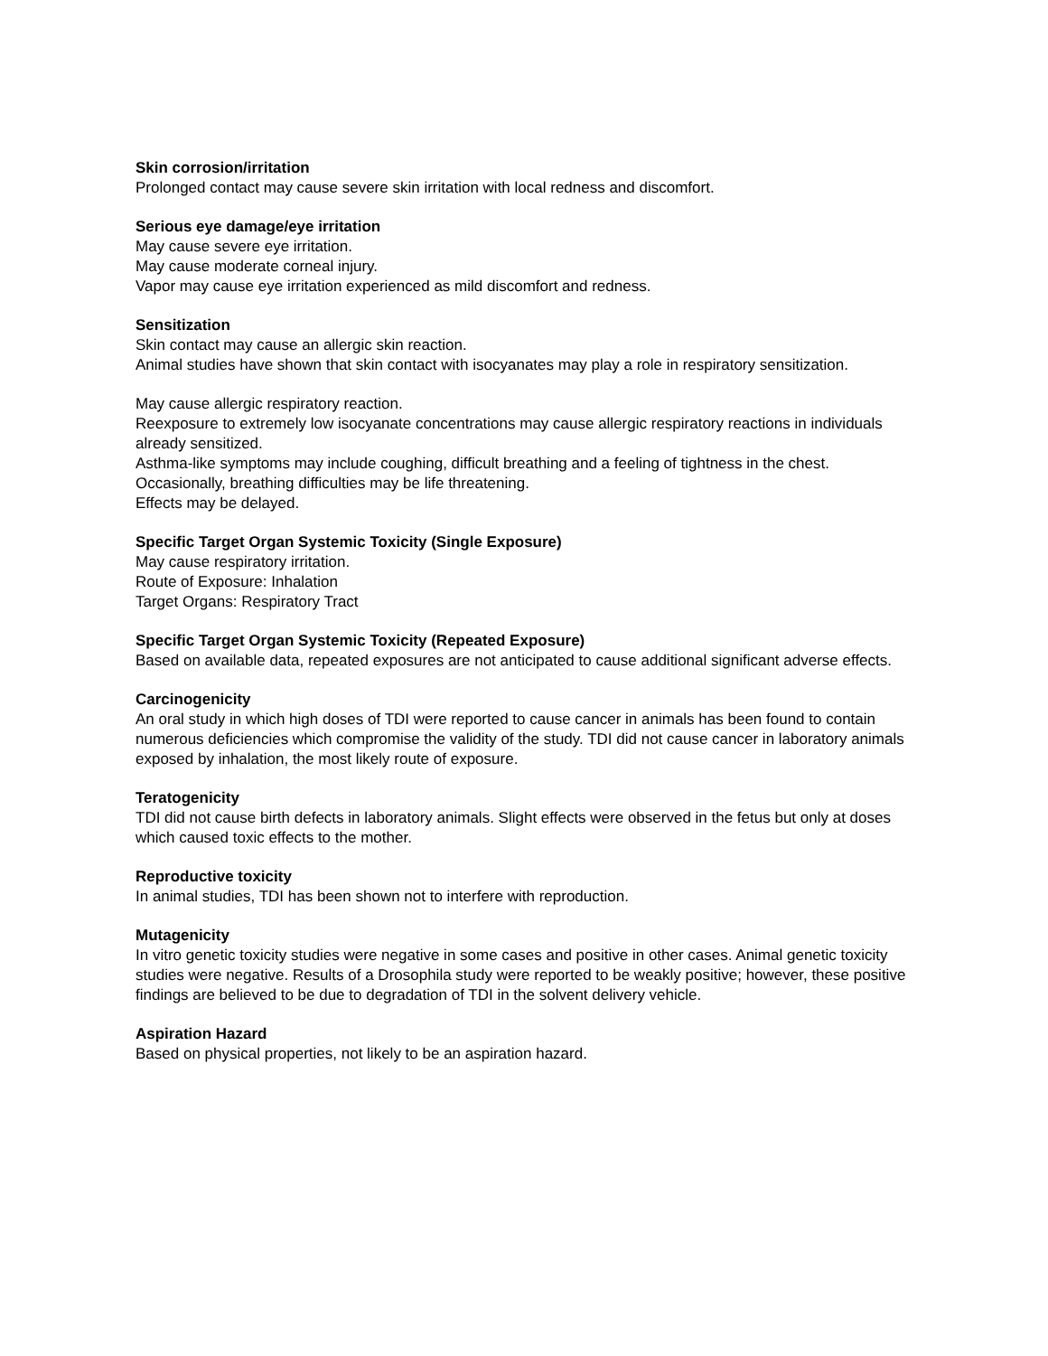Skin corrosion/irritation
Prolonged contact may cause severe skin irritation with local redness and discomfort.
Serious eye damage/eye irritation
May cause severe eye irritation.
May cause moderate corneal injury.
Vapor may cause eye irritation experienced as mild discomfort and redness.
Sensitization
Skin contact may cause an allergic skin reaction.
Animal studies have shown that skin contact with isocyanates may play a role in respiratory sensitization.
May cause allergic respiratory reaction.
Reexposure to extremely low isocyanate concentrations may cause allergic respiratory reactions in individuals already sensitized.
Asthma-like symptoms may include coughing, difficult breathing and a feeling of tightness in the chest.
Occasionally, breathing difficulties may be life threatening.
Effects may be delayed.
Specific Target Organ Systemic Toxicity (Single Exposure)
May cause respiratory irritation.
Route of Exposure: Inhalation
Target Organs: Respiratory Tract
Specific Target Organ Systemic Toxicity (Repeated Exposure)
Based on available data, repeated exposures are not anticipated to cause additional significant adverse effects.
Carcinogenicity
An oral study in which high doses of TDI were reported to cause cancer in animals has been found to contain numerous deficiencies which compromise the validity of the study. TDI did not cause cancer in laboratory animals exposed by inhalation, the most likely route of exposure.
Teratogenicity
TDI did not cause birth defects in laboratory animals. Slight effects were observed in the fetus but only at doses which caused toxic effects to the mother.
Reproductive toxicity
In animal studies, TDI has been shown not to interfere with reproduction.
Mutagenicity
In vitro genetic toxicity studies were negative in some cases and positive in other cases. Animal genetic toxicity studies were negative. Results of a Drosophila study were reported to be weakly positive; however, these positive findings are believed to be due to degradation of TDI in the solvent delivery vehicle.
Aspiration Hazard
Based on physical properties, not likely to be an aspiration hazard.